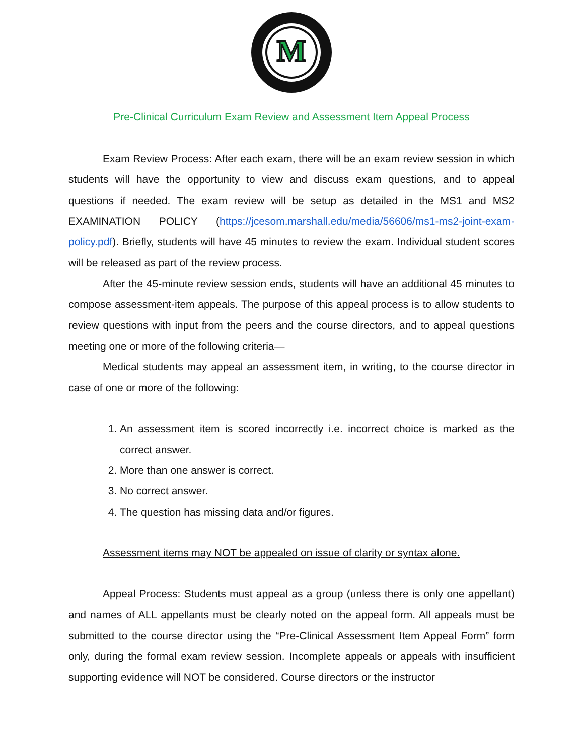M
Pre-Clinical Curriculum Exam Review and Assessment Item Appeal Process
Exam Review Process: After each exam, there will be an exam review session in which students will have the opportunity to view and discuss exam questions, and to appeal questions if needed. The exam review will be setup as detailed in the MS1 and MS2 EXAMINATION POLICY (https://jcesom.marshall.edu/media/56606/ms1-ms2-joint-exam-policy.pdf). Briefly, students will have 45 minutes to review the exam. Individual student scores will be released as part of the review process.
After the 45-minute review session ends, students will have an additional 45 minutes to compose assessment-item appeals. The purpose of this appeal process is to allow students to review questions with input from the peers and the course directors, and to appeal questions meeting one or more of the following criteria—
Medical students may appeal an assessment item, in writing, to the course director in case of one or more of the following:
1. An assessment item is scored incorrectly i.e. incorrect choice is marked as the correct answer.
2. More than one answer is correct.
3. No correct answer.
4. The question has missing data and/or figures.
Assessment items may NOT be appealed on issue of clarity or syntax alone.
Appeal Process: Students must appeal as a group (unless there is only one appellant) and names of ALL appellants must be clearly noted on the appeal form. All appeals must be submitted to the course director using the “Pre-Clinical Assessment Item Appeal Form” form only, during the formal exam review session. Incomplete appeals or appeals with insufficient supporting evidence will NOT be considered. Course directors or the instructor